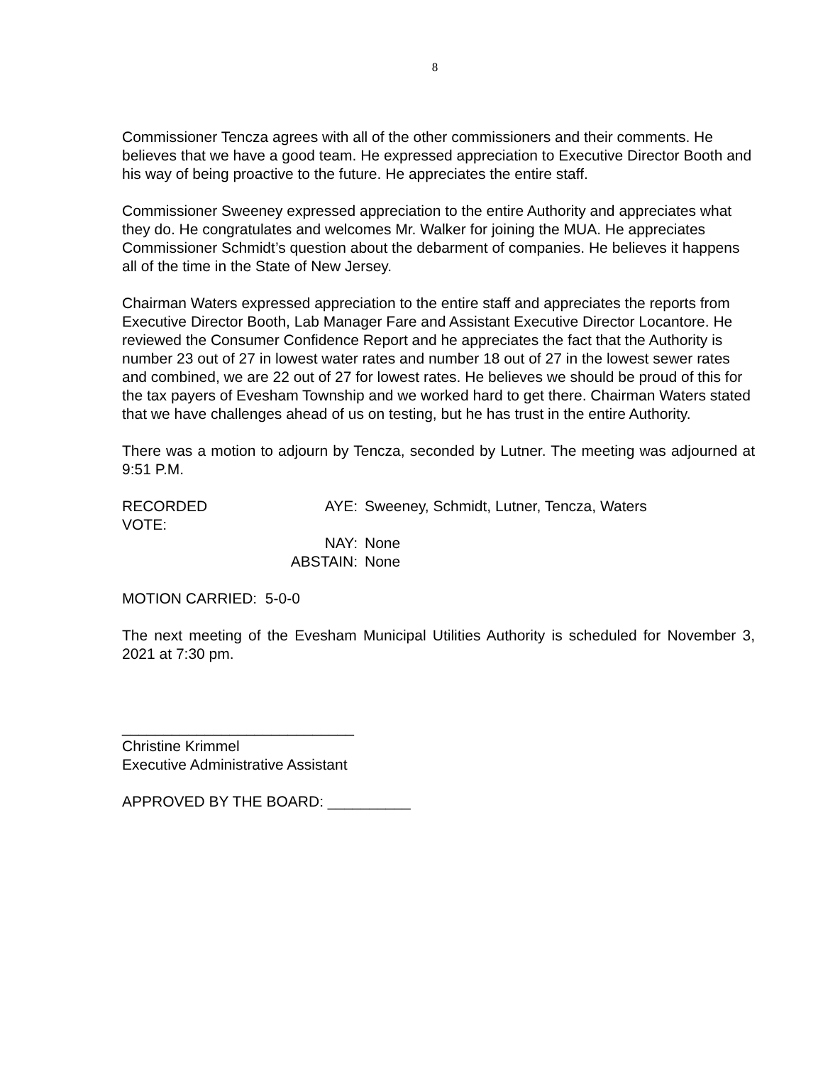8
Commissioner Tencza agrees with all of the other commissioners and their comments. He believes that we have a good team. He expressed appreciation to Executive Director Booth and his way of being proactive to the future. He appreciates the entire staff.
Commissioner Sweeney expressed appreciation to the entire Authority and appreciates what they do. He congratulates and welcomes Mr. Walker for joining the MUA. He appreciates Commissioner Schmidt’s question about the debarment of companies. He believes it happens all of the time in the State of New Jersey.
Chairman Waters expressed appreciation to the entire staff and appreciates the reports from Executive Director Booth, Lab Manager Fare and Assistant Executive Director Locantore. He reviewed the Consumer Confidence Report and he appreciates the fact that the Authority is number 23 out of 27 in lowest water rates and number 18 out of 27 in the lowest sewer rates and combined, we are 22 out of 27 for lowest rates. He believes we should be proud of this for the tax payers of Evesham Township and we worked hard to get there. Chairman Waters stated that we have challenges ahead of us on testing, but he has trust in the entire Authority.
There was a motion to adjourn by Tencza, seconded by Lutner. The meeting was adjourned at 9:51 P.M.
RECORDED VOTE:
AYE:
Sweeney, Schmidt, Lutner, Tencza, Waters
NAY:
None
ABSTAIN:
None
MOTION CARRIED: 5-0-0
The next meeting of the Evesham Municipal Utilities Authority is scheduled for November 3, 2021 at 7:30 pm.
____________________________
Christine Krimmel
Executive Administrative Assistant
APPROVED BY THE BOARD: __________